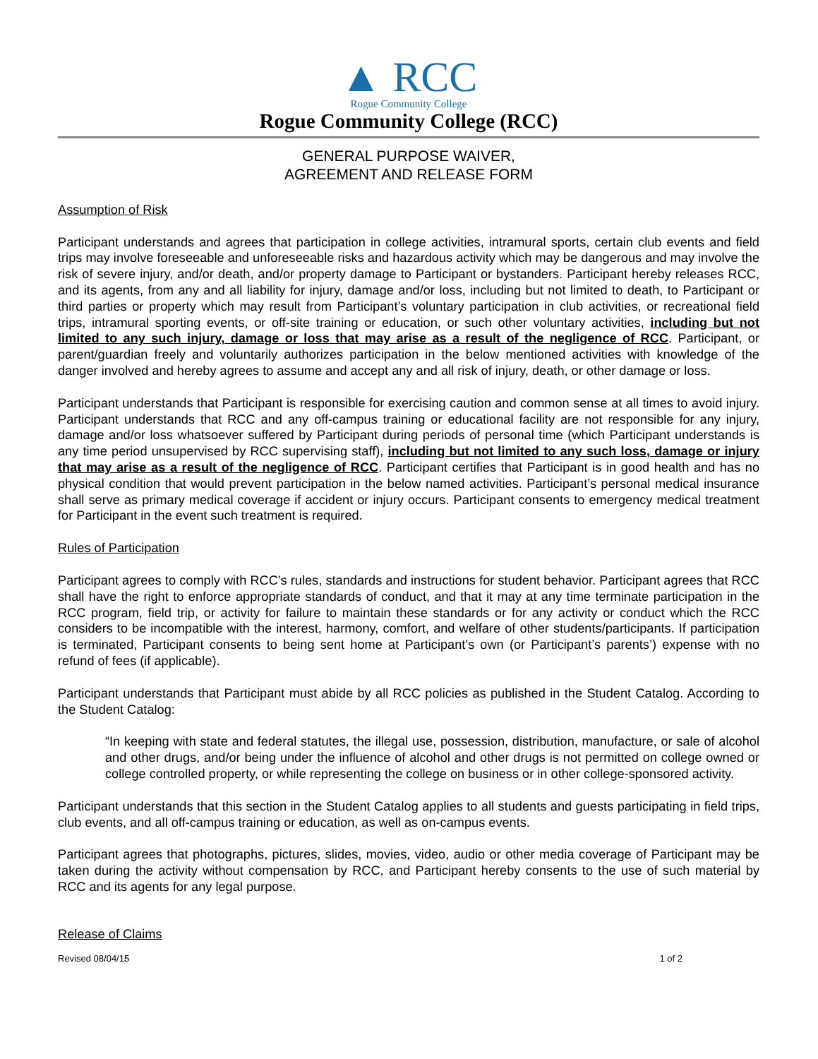▲ RCC
Rogue Community College
Rogue Community College (RCC)
GENERAL PURPOSE WAIVER,
AGREEMENT AND RELEASE FORM
Assumption of Risk
Participant understands and agrees that participation in college activities, intramural sports, certain club events and field trips may involve foreseeable and unforeseeable risks and hazardous activity which may be dangerous and may involve the risk of severe injury, and/or death, and/or property damage to Participant or bystanders. Participant hereby releases RCC, and its agents, from any and all liability for injury, damage and/or loss, including but not limited to death, to Participant or third parties or property which may result from Participant’s voluntary participation in club activities, or recreational field trips, intramural sporting events, or off-site training or education, or such other voluntary activities, including but not limited to any such injury, damage or loss that may arise as a result of the negligence of RCC. Participant, or parent/guardian freely and voluntarily authorizes participation in the below mentioned activities with knowledge of the danger involved and hereby agrees to assume and accept any and all risk of injury, death, or other damage or loss.
Participant understands that Participant is responsible for exercising caution and common sense at all times to avoid injury. Participant understands that RCC and any off-campus training or educational facility are not responsible for any injury, damage and/or loss whatsoever suffered by Participant during periods of personal time (which Participant understands is any time period unsupervised by RCC supervising staff), including but not limited to any such loss, damage or injury that may arise as a result of the negligence of RCC. Participant certifies that Participant is in good health and has no physical condition that would prevent participation in the below named activities. Participant’s personal medical insurance shall serve as primary medical coverage if accident or injury occurs. Participant consents to emergency medical treatment for Participant in the event such treatment is required.
Rules of Participation
Participant agrees to comply with RCC’s rules, standards and instructions for student behavior. Participant agrees that RCC shall have the right to enforce appropriate standards of conduct, and that it may at any time terminate participation in the RCC program, field trip, or activity for failure to maintain these standards or for any activity or conduct which the RCC considers to be incompatible with the interest, harmony, comfort, and welfare of other students/participants. If participation is terminated, Participant consents to being sent home at Participant’s own (or Participant’s parents’) expense with no refund of fees (if applicable).
Participant understands that Participant must abide by all RCC policies as published in the Student Catalog. According to the Student Catalog:
“In keeping with state and federal statutes, the illegal use, possession, distribution, manufacture, or sale of alcohol and other drugs, and/or being under the influence of alcohol and other drugs is not permitted on college owned or college controlled property, or while representing the college on business or in other college-sponsored activity.
Participant understands that this section in the Student Catalog applies to all students and guests participating in field trips, club events, and all off-campus training or education, as well as on-campus events.
Participant agrees that photographs, pictures, slides, movies, video, audio or other media coverage of Participant may be taken during the activity without compensation by RCC, and Participant hereby consents to the use of such material by RCC and its agents for any legal purpose.
Release of Claims
Revised 08/04/15 1 of 2